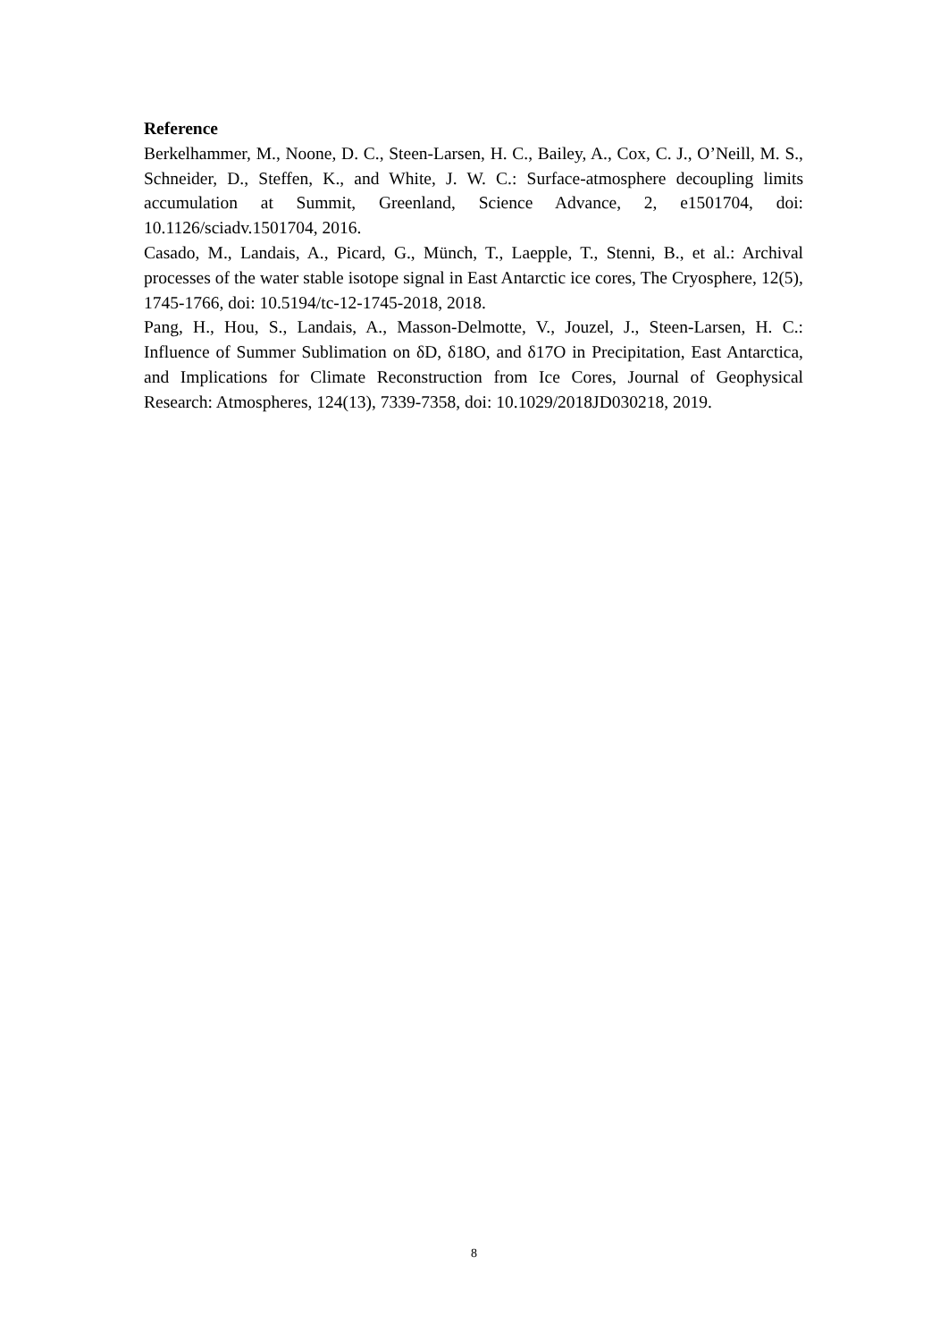Reference
Berkelhammer, M., Noone, D. C., Steen-Larsen, H. C., Bailey, A., Cox, C. J., O’Neill, M. S., Schneider, D., Steffen, K., and White, J. W. C.: Surface-atmosphere decoupling limits accumulation at Summit, Greenland, Science Advance, 2, e1501704, doi: 10.1126/sciadv.1501704, 2016.
Casado, M., Landais, A., Picard, G., Münch, T., Laepple, T., Stenni, B., et al.: Archival processes of the water stable isotope signal in East Antarctic ice cores, The Cryosphere, 12(5), 1745-1766, doi: 10.5194/tc-12-1745-2018, 2018.
Pang, H., Hou, S., Landais, A., Masson-Delmotte, V., Jouzel, J., Steen-Larsen, H. C.: Influence of Summer Sublimation on δD, δ18O, and δ17O in Precipitation, East Antarctica, and Implications for Climate Reconstruction from Ice Cores, Journal of Geophysical Research: Atmospheres, 124(13), 7339-7358, doi: 10.1029/2018JD030218, 2019.
8